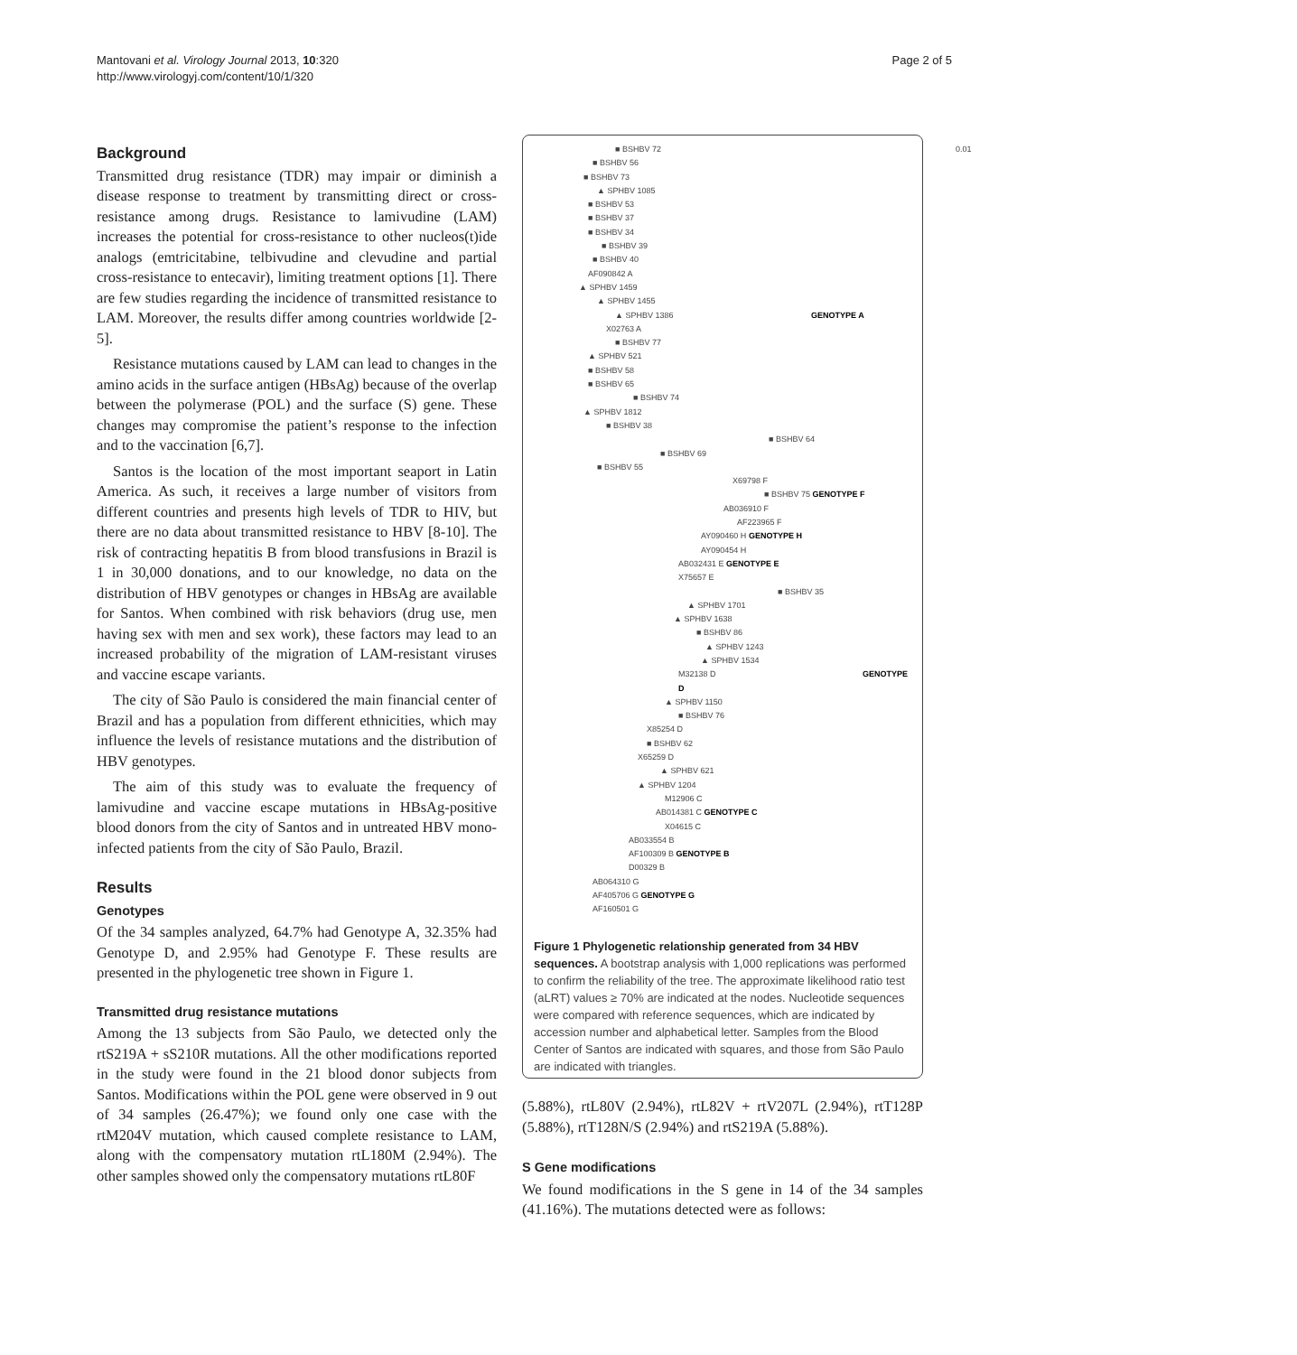Mantovani et al. Virology Journal 2013, 10:320
http://www.virologyj.com/content/10/1/320
Page 2 of 5
Background
Transmitted drug resistance (TDR) may impair or diminish a disease response to treatment by transmitting direct or cross-resistance among drugs. Resistance to lamivudine (LAM) increases the potential for cross-resistance to other nucleos(t)ide analogs (emtricitabine, telbivudine and clevudine and partial cross-resistance to entecavir), limiting treatment options [1]. There are few studies regarding the incidence of transmitted resistance to LAM. Moreover, the results differ among countries worldwide [2-5].
Resistance mutations caused by LAM can lead to changes in the amino acids in the surface antigen (HBsAg) because of the overlap between the polymerase (POL) and the surface (S) gene. These changes may compromise the patient’s response to the infection and to the vaccination [6,7].
Santos is the location of the most important seaport in Latin America. As such, it receives a large number of visitors from different countries and presents high levels of TDR to HIV, but there are no data about transmitted resistance to HBV [8-10]. The risk of contracting hepatitis B from blood transfusions in Brazil is 1 in 30,000 donations, and to our knowledge, no data on the distribution of HBV genotypes or changes in HBsAg are available for Santos. When combined with risk behaviors (drug use, men having sex with men and sex work), these factors may lead to an increased probability of the migration of LAM-resistant viruses and vaccine escape variants.
The city of São Paulo is considered the main financial center of Brazil and has a population from different ethnicities, which may influence the levels of resistance mutations and the distribution of HBV genotypes.
The aim of this study was to evaluate the frequency of lamivudine and vaccine escape mutations in HBsAg-positive blood donors from the city of Santos and in untreated HBV mono-infected patients from the city of São Paulo, Brazil.
Results
Genotypes
Of the 34 samples analyzed, 64.7% had Genotype A, 32.35% had Genotype D, and 2.95% had Genotype F. These results are presented in the phylogenetic tree shown in Figure 1.
Transmitted drug resistance mutations
Among the 13 subjects from São Paulo, we detected only the rtS219A + sS210R mutations. All the other modifications reported in the study were found in the 21 blood donor subjects from Santos. Modifications within the POL gene were observed in 9 out of 34 samples (26.47%); we found only one case with the rtM204V mutation, which caused complete resistance to LAM, along with the compensatory mutation rtL180M (2.94%). The other samples showed only the compensatory mutations rtL80F
■ BSHBV 72
■ BSHBV 56
■ BSHBV 73
▲ SPHBV 1085
■ BSHBV 53
■ BSHBV 37
■ BSHBV 34
■ BSHBV 39
■ BSHBV 40
AF090842 A
▲ SPHBV 1459
▲ SPHBV 1455
▲ SPHBV 1386 GENOTYPE A
X02763 A
■ BSHBV 77
▲ SPHBV 521
■ BSHBV 58
■ BSHBV 65
■ BSHBV 74
▲ SPHBV 1812
■ BSHBV 38
■ BSHBV 64
■ BSHBV 69
■ BSHBV 55
X69798 F
■ BSHBV 75 GENOTYPE F
AB036910 F
AF223965 F
AY090460 H GENOTYPE H
AY090454 H
AB032431 E GENOTYPE E
X75657 E
■ BSHBV 35
▲ SPHBV 1701
▲ SPHBV 1638
■ BSHBV 86
▲ SPHBV 1243
▲ SPHBV 1534
M32138 D GENOTYPE D
▲ SPHBV 1150
■ BSHBV 76
X85254 D
■ BSHBV 62
X65259 D
▲ SPHBV 621
▲ SPHBV 1204
M12906 C
AB014381 C GENOTYPE C
X04615 C
AB033554 B
AF100309 B GENOTYPE B
D00329 B
AB064310 G
AF405706 G GENOTYPE G
AF160501 G
0.01
Figure 1 Phylogenetic relationship generated from 34 HBV sequences. A bootstrap analysis with 1,000 replications was performed to confirm the reliability of the tree. The approximate likelihood ratio test (aLRT) values ≥ 70% are indicated at the nodes. Nucleotide sequences were compared with reference sequences, which are indicated by accession number and alphabetical letter. Samples from the Blood Center of Santos are indicated with squares, and those from São Paulo are indicated with triangles.
(5.88%), rtL80V (2.94%), rtL82V + rtV207L (2.94%), rtT128P (5.88%), rtT128N/S (2.94%) and rtS219A (5.88%).
S Gene modifications
We found modifications in the S gene in 14 of the 34 samples (41.16%). The mutations detected were as follows: